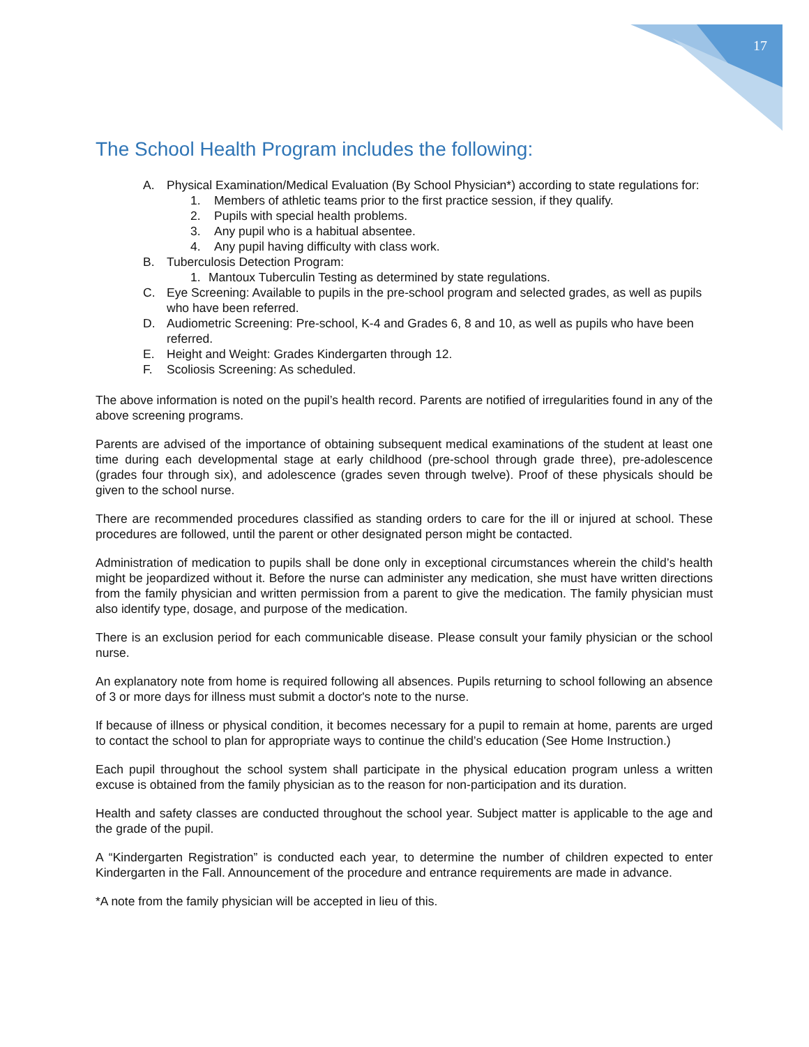17
The School Health Program includes the following:
A. Physical Examination/Medical Evaluation (By School Physician*) according to state regulations for:
1. Members of athletic teams prior to the first practice session, if they qualify.
2. Pupils with special health problems.
3. Any pupil who is a habitual absentee.
4. Any pupil having difficulty with class work.
B. Tuberculosis Detection Program:
1. Mantoux Tuberculin Testing as determined by state regulations.
C. Eye Screening: Available to pupils in the pre-school program and selected grades, as well as pupils who have been referred.
D. Audiometric Screening: Pre-school, K-4 and Grades 6, 8 and 10, as well as pupils who have been referred.
E. Height and Weight: Grades Kindergarten through 12.
F. Scoliosis Screening: As scheduled.
The above information is noted on the pupil’s health record. Parents are notified of irregularities found in any of the above screening programs.
Parents are advised of the importance of obtaining subsequent medical examinations of the student at least one time during each developmental stage at early childhood (pre-school through grade three), pre-adolescence (grades four through six), and adolescence (grades seven through twelve). Proof of these physicals should be given to the school nurse.
There are recommended procedures classified as standing orders to care for the ill or injured at school. These procedures are followed, until the parent or other designated person might be contacted.
Administration of medication to pupils shall be done only in exceptional circumstances wherein the child’s health might be jeopardized without it. Before the nurse can administer any medication, she must have written directions from the family physician and written permission from a parent to give the medication. The family physician must also identify type, dosage, and purpose of the medication.
There is an exclusion period for each communicable disease. Please consult your family physician or the school nurse.
An explanatory note from home is required following all absences. Pupils returning to school following an absence of 3 or more days for illness must submit a doctor's note to the nurse.
If because of illness or physical condition, it becomes necessary for a pupil to remain at home, parents are urged to contact the school to plan for appropriate ways to continue the child’s education (See Home Instruction.)
Each pupil throughout the school system shall participate in the physical education program unless a written excuse is obtained from the family physician as to the reason for non-participation and its duration.
Health and safety classes are conducted throughout the school year. Subject matter is applicable to the age and the grade of the pupil.
A “Kindergarten Registration” is conducted each year, to determine the number of children expected to enter Kindergarten in the Fall. Announcement of the procedure and entrance requirements are made in advance.
*A note from the family physician will be accepted in lieu of this.